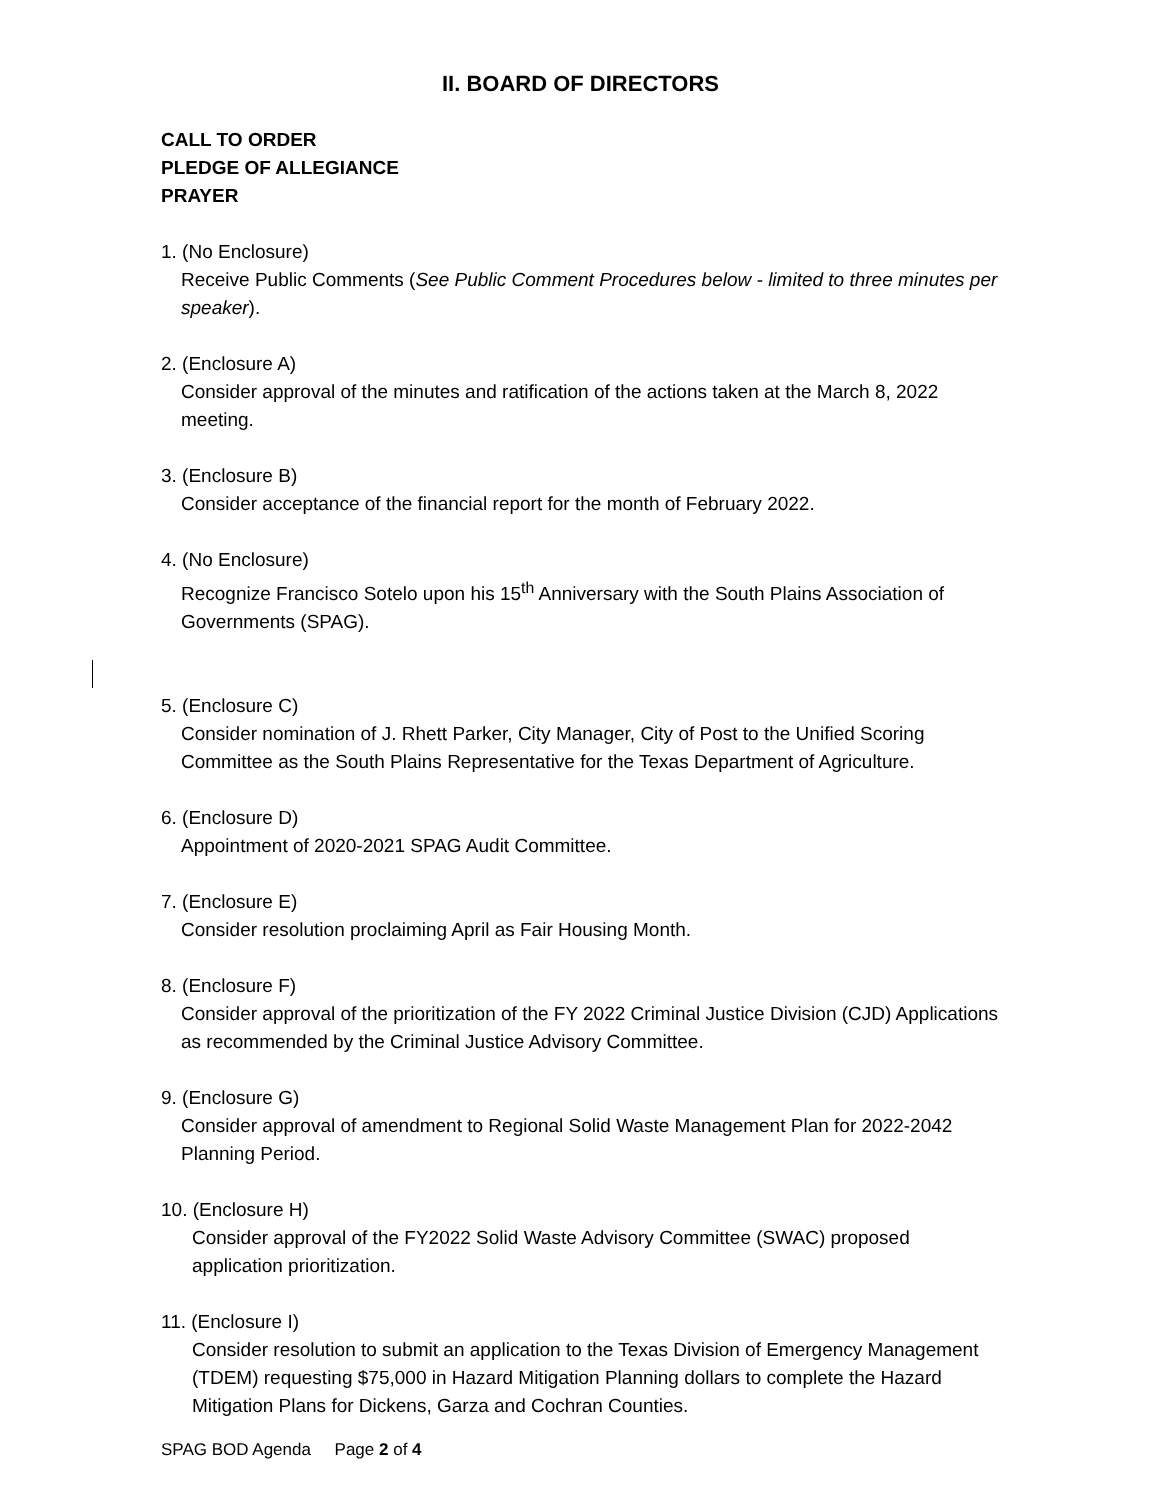II. BOARD OF DIRECTORS
CALL TO ORDER
PLEDGE OF ALLEGIANCE
PRAYER
1. (No Enclosure)
Receive Public Comments (See Public Comment Procedures below - limited to three minutes per speaker).
2. (Enclosure A)
Consider approval of the minutes and ratification of the actions taken at the March 8, 2022 meeting.
3. (Enclosure B)
Consider acceptance of the financial report for the month of February 2022.
4. (No Enclosure)
Recognize Francisco Sotelo upon his 15<sup>th</sup> Anniversary with the South Plains Association of Governments (SPAG).
5. (Enclosure C)
Consider nomination of J. Rhett Parker, City Manager, City of Post to the Unified Scoring Committee as the South Plains Representative for the Texas Department of Agriculture.
6. (Enclosure D)
Appointment of 2020-2021 SPAG Audit Committee.
7. (Enclosure E)
Consider resolution proclaiming April as Fair Housing Month.
8. (Enclosure F)
Consider approval of the prioritization of the FY 2022 Criminal Justice Division (CJD) Applications as recommended by the Criminal Justice Advisory Committee.
9. (Enclosure G)
Consider approval of amendment to Regional Solid Waste Management Plan for 2022-2042 Planning Period.
10. (Enclosure H)
Consider approval of the FY2022 Solid Waste Advisory Committee (SWAC) proposed application prioritization.
11. (Enclosure I)
Consider resolution to submit an application to the Texas Division of Emergency Management (TDEM) requesting $75,000 in Hazard Mitigation Planning dollars to complete the Hazard Mitigation Plans for Dickens, Garza and Cochran Counties.
SPAG BOD Agenda Page 2 of 4